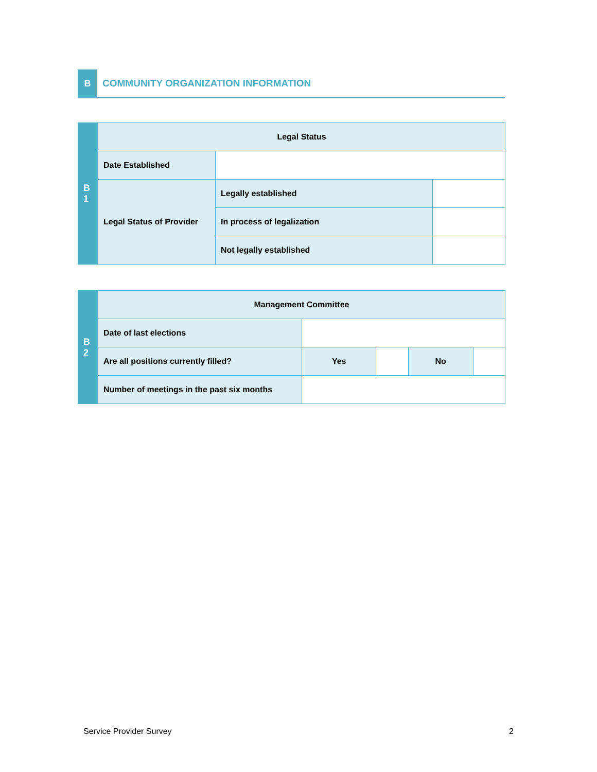B
COMMUNITY ORGANIZATION INFORMATION
| B 1 | Legal Status | | |
| | Date Established | | |
| | Legal Status of Provider | Legally established | |
| | | In process of legalization | |
| | | Not legally established | |
| B 2 | Management Committee | | | | |
| | Date of last elections | | | | |
| | Are all positions currently filled? | Yes | | No | |
| | Number of meetings in the past six months | | | | |
Service Provider Survey 2